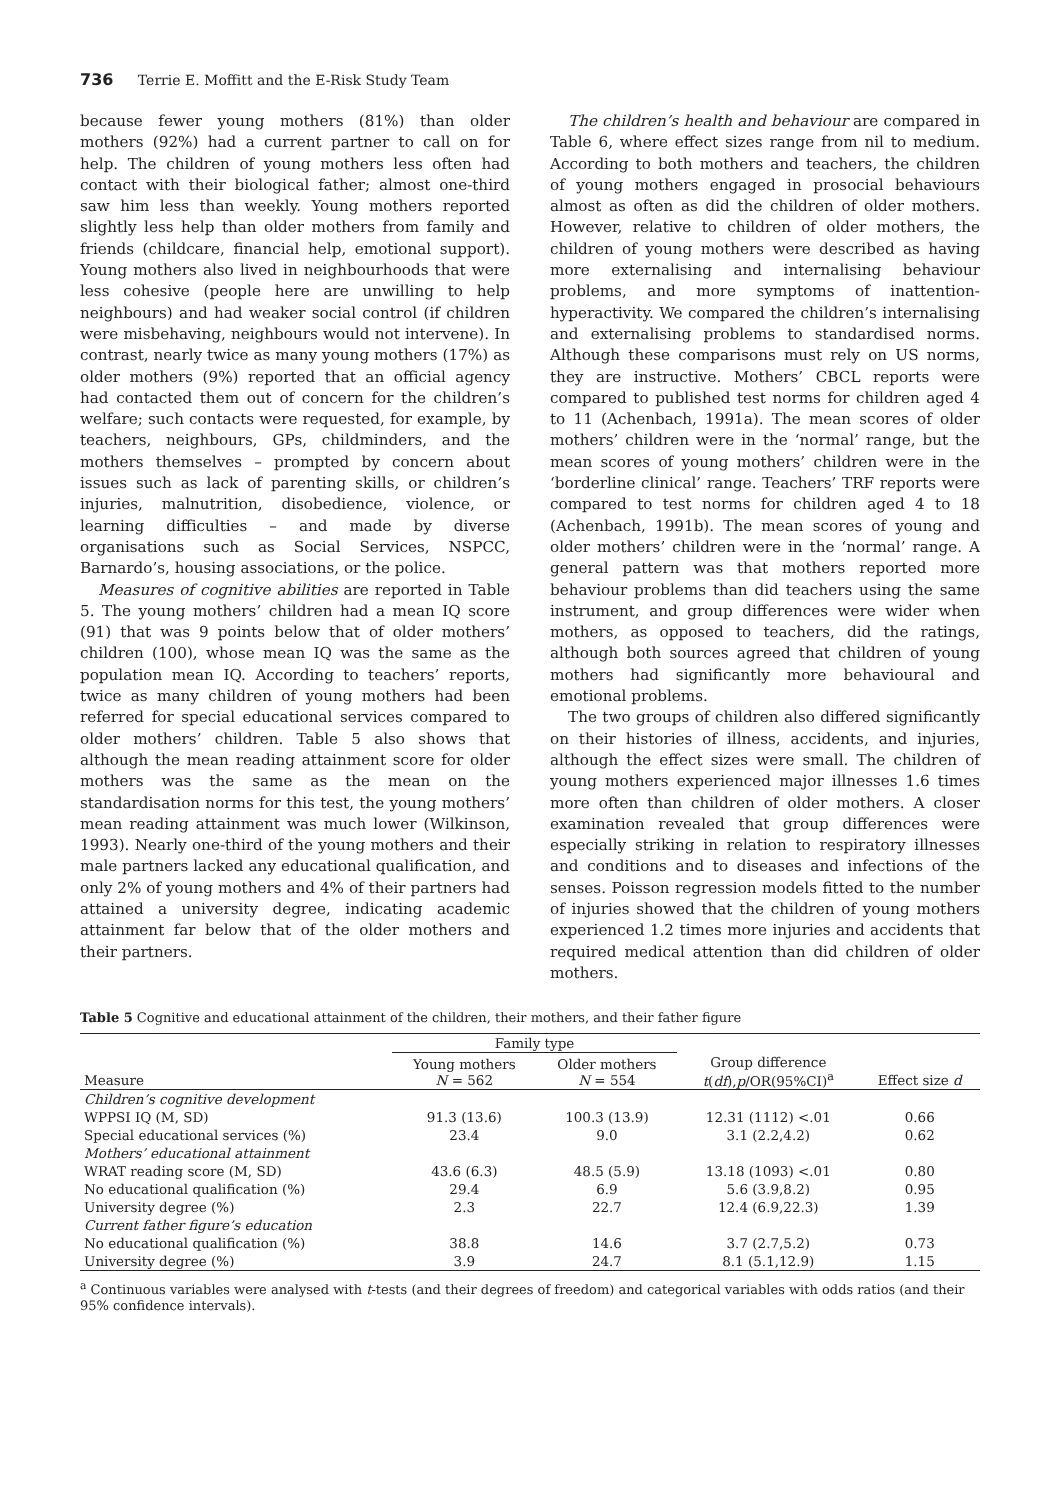736 Terrie E. Moffitt and the E-Risk Study Team
because fewer young mothers (81%) than older mothers (92%) had a current partner to call on for help. The children of young mothers less often had contact with their biological father; almost one-third saw him less than weekly. Young mothers reported slightly less help than older mothers from family and friends (childcare, financial help, emotional support). Young mothers also lived in neighbourhoods that were less cohesive (people here are unwilling to help neighbours) and had weaker social control (if children were misbehaving, neighbours would not intervene). In contrast, nearly twice as many young mothers (17%) as older mothers (9%) reported that an official agency had contacted them out of concern for the children’s welfare; such contacts were requested, for example, by teachers, neighbours, GPs, childminders, and the mothers themselves – prompted by concern about issues such as lack of parenting skills, or children’s injuries, malnutrition, disobedience, violence, or learning difficulties – and made by diverse organisations such as Social Services, NSPCC, Barnardo’s, housing associations, or the police.
Measures of cognitive abilities are reported in Table 5. The young mothers’ children had a mean IQ score (91) that was 9 points below that of older mothers’ children (100), whose mean IQ was the same as the population mean IQ. According to teachers’ reports, twice as many children of young mothers had been referred for special educational services compared to older mothers’ children. Table 5 also shows that although the mean reading attainment score for older mothers was the same as the mean on the standardisation norms for this test, the young mothers’ mean reading attainment was much lower (Wilkinson, 1993). Nearly one-third of the young mothers and their male partners lacked any educational qualification, and only 2% of young mothers and 4% of their partners had attained a university degree, indicating academic attainment far below that of the older mothers and their partners.
The children’s health and behaviour are compared in Table 6, where effect sizes range from nil to medium. According to both mothers and teachers, the children of young mothers engaged in prosocial behaviours almost as often as did the children of older mothers. However, relative to children of older mothers, the children of young mothers were described as having more externalising and internalising behaviour problems, and more symptoms of inattention-hyperactivity. We compared the children’s internalising and externalising problems to standardised norms. Although these comparisons must rely on US norms, they are instructive. Mothers’ CBCL reports were compared to published test norms for children aged 4 to 11 (Achenbach, 1991a). The mean scores of older mothers’ children were in the ‘normal’ range, but the mean scores of young mothers’ children were in the ‘borderline clinical’ range. Teachers’ TRF reports were compared to test norms for children aged 4 to 18 (Achenbach, 1991b). The mean scores of young and older mothers’ children were in the ‘normal’ range. A general pattern was that mothers reported more behaviour problems than did teachers using the same instrument, and group differences were wider when mothers, as opposed to teachers, did the ratings, although both sources agreed that children of young mothers had significantly more behavioural and emotional problems.
The two groups of children also differed significantly on their histories of illness, accidents, and injuries, although the effect sizes were small. The children of young mothers experienced major illnesses 1.6 times more often than children of older mothers. A closer examination revealed that group differences were especially striking in relation to respiratory illnesses and conditions and to diseases and infections of the senses. Poisson regression models fitted to the number of injuries showed that the children of young mothers experienced 1.2 times more injuries and accidents that required medical attention than did children of older mothers.
Table 5 Cognitive and educational attainment of the children, their mothers, and their father figure
| | Family type | | | |
| --- | --- | --- | --- | --- |
| Measure | Young mothers N = 562 | Older mothers N = 554 | Group difference t ( df ), p /OR(95%CI)<sup>a</sup> | Effect size d |
| Children’s cognitive development | | | | |
| WPPSI IQ (M, SD) | 91.3 (13.6) | 100.3 (13.9) | 12.31 (1112) <.01 | 0.66 |
| Special educational services (%) | 23.4 | 9.0 | 3.1 (2.2,4.2) | 0.62 |
| Mothers’ educational attainment | | | | |
| WRAT reading score (M, SD) | 43.6 (6.3) | 48.5 (5.9) | 13.18 (1093) <.01 | 0.80 |
| No educational qualification (%) | 29.4 | 6.9 | 5.6 (3.9,8.2) | 0.95 |
| University degree (%) | 2.3 | 22.7 | 12.4 (6.9,22.3) | 1.39 |
| Current father figure’s education | | | | |
| No educational qualification (%) | 38.8 | 14.6 | 3.7 (2.7,5.2) | 0.73 |
| University degree (%) | 3.9 | 24.7 | 8.1 (5.1,12.9) | 1.15 |
<sup>a</sup> Continuous variables were analysed with t-tests (and their degrees of freedom) and categorical variables with odds ratios (and their 95% confidence intervals).